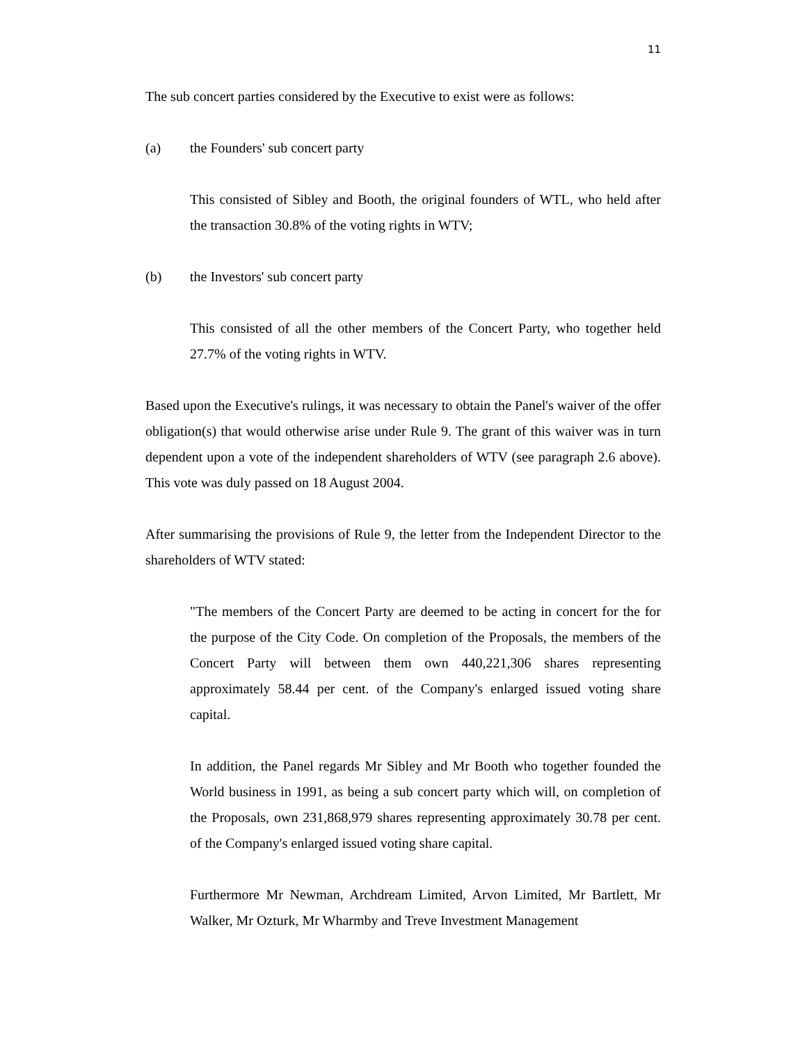11
The sub concert parties considered by the Executive to exist were as follows:
(a) the Founders' sub concert party
This consisted of Sibley and Booth, the original founders of WTL, who held after the transaction 30.8% of the voting rights in WTV;
(b) the Investors' sub concert party
This consisted of all the other members of the Concert Party, who together held 27.7% of the voting rights in WTV.
Based upon the Executive's rulings, it was necessary to obtain the Panel's waiver of the offer obligation(s) that would otherwise arise under Rule 9. The grant of this waiver was in turn dependent upon a vote of the independent shareholders of WTV (see paragraph 2.6 above). This vote was duly passed on 18 August 2004.
After summarising the provisions of Rule 9, the letter from the Independent Director to the shareholders of WTV stated:
"The members of the Concert Party are deemed to be acting in concert for the for the purpose of the City Code. On completion of the Proposals, the members of the Concert Party will between them own 440,221,306 shares representing approximately 58.44 per cent. of the Company's enlarged issued voting share capital.
In addition, the Panel regards Mr Sibley and Mr Booth who together founded the World business in 1991, as being a sub concert party which will, on completion of the Proposals, own 231,868,979 shares representing approximately 30.78 per cent. of the Company's enlarged issued voting share capital.
Furthermore Mr Newman, Archdream Limited, Arvon Limited, Mr Bartlett, Mr Walker, Mr Ozturk, Mr Wharmby and Treve Investment Management